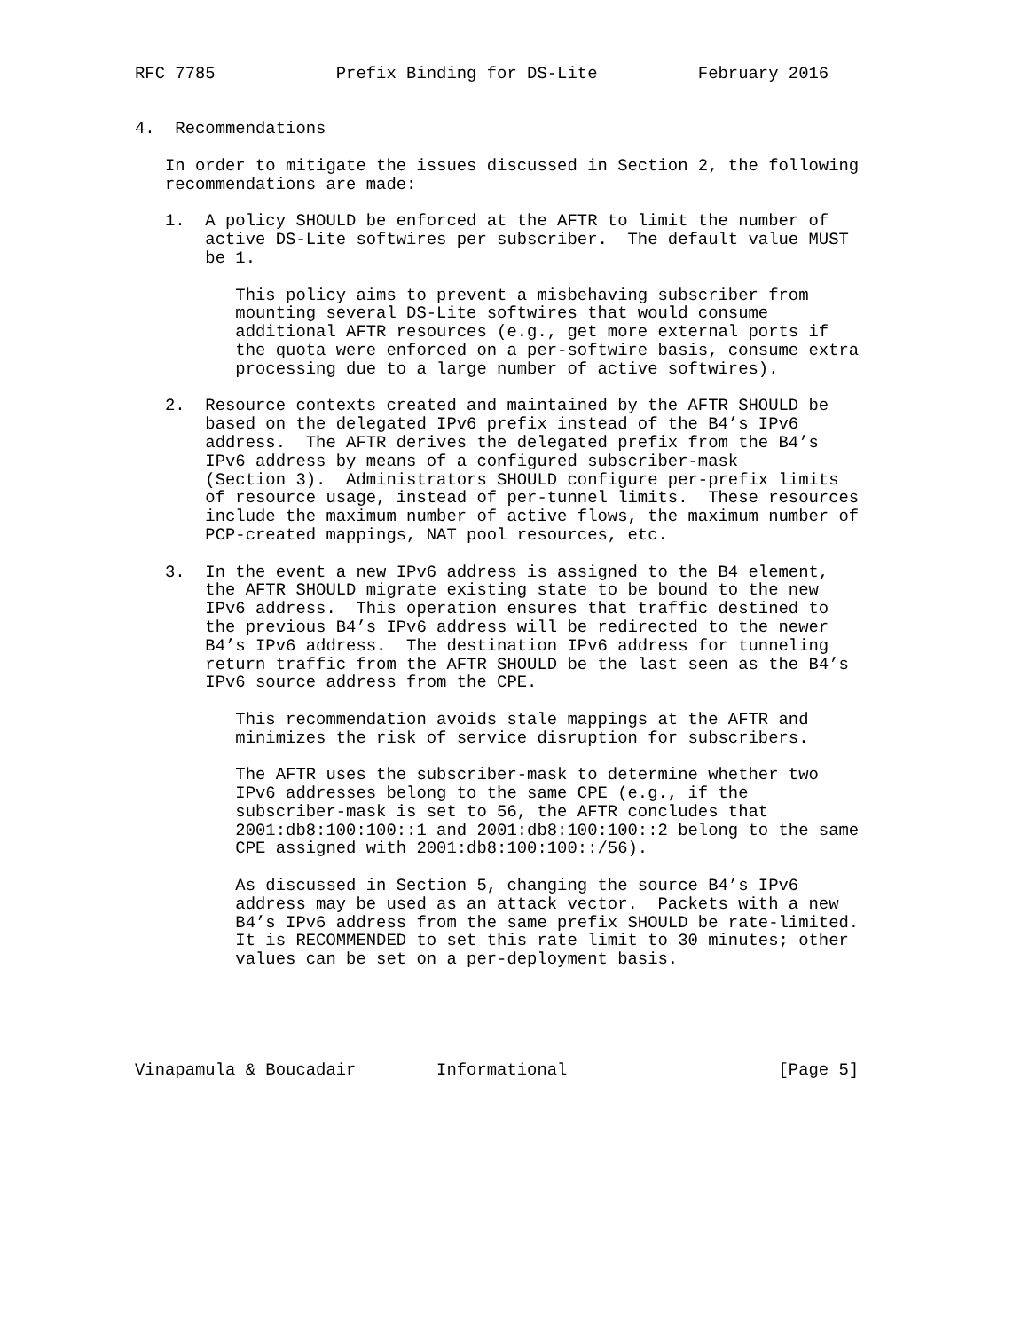RFC 7785            Prefix Binding for DS-Lite          February 2016


4.  Recommendations

   In order to mitigate the issues discussed in Section 2, the following
   recommendations are made:

   1.  A policy SHOULD be enforced at the AFTR to limit the number of
       active DS-Lite softwires per subscriber.  The default value MUST
       be 1.

          This policy aims to prevent a misbehaving subscriber from
          mounting several DS-Lite softwires that would consume
          additional AFTR resources (e.g., get more external ports if
          the quota were enforced on a per-softwire basis, consume extra
          processing due to a large number of active softwires).

   2.  Resource contexts created and maintained by the AFTR SHOULD be
       based on the delegated IPv6 prefix instead of the B4’s IPv6
       address.  The AFTR derives the delegated prefix from the B4’s
       IPv6 address by means of a configured subscriber-mask
       (Section 3).  Administrators SHOULD configure per-prefix limits
       of resource usage, instead of per-tunnel limits.  These resources
       include the maximum number of active flows, the maximum number of
       PCP-created mappings, NAT pool resources, etc.

   3.  In the event a new IPv6 address is assigned to the B4 element,
       the AFTR SHOULD migrate existing state to be bound to the new
       IPv6 address.  This operation ensures that traffic destined to
       the previous B4’s IPv6 address will be redirected to the newer
       B4’s IPv6 address.  The destination IPv6 address for tunneling
       return traffic from the AFTR SHOULD be the last seen as the B4’s
       IPv6 source address from the CPE.

          This recommendation avoids stale mappings at the AFTR and
          minimizes the risk of service disruption for subscribers.

          The AFTR uses the subscriber-mask to determine whether two
          IPv6 addresses belong to the same CPE (e.g., if the
          subscriber-mask is set to 56, the AFTR concludes that
          2001:db8:100:100::1 and 2001:db8:100:100::2 belong to the same
          CPE assigned with 2001:db8:100:100::/56).

          As discussed in Section 5, changing the source B4’s IPv6
          address may be used as an attack vector.  Packets with a new
          B4’s IPv6 address from the same prefix SHOULD be rate-limited.
          It is RECOMMENDED to set this rate limit to 30 minutes; other
          values can be set on a per-deployment basis.





Vinapamula & Boucadair        Informational                     [Page 5]